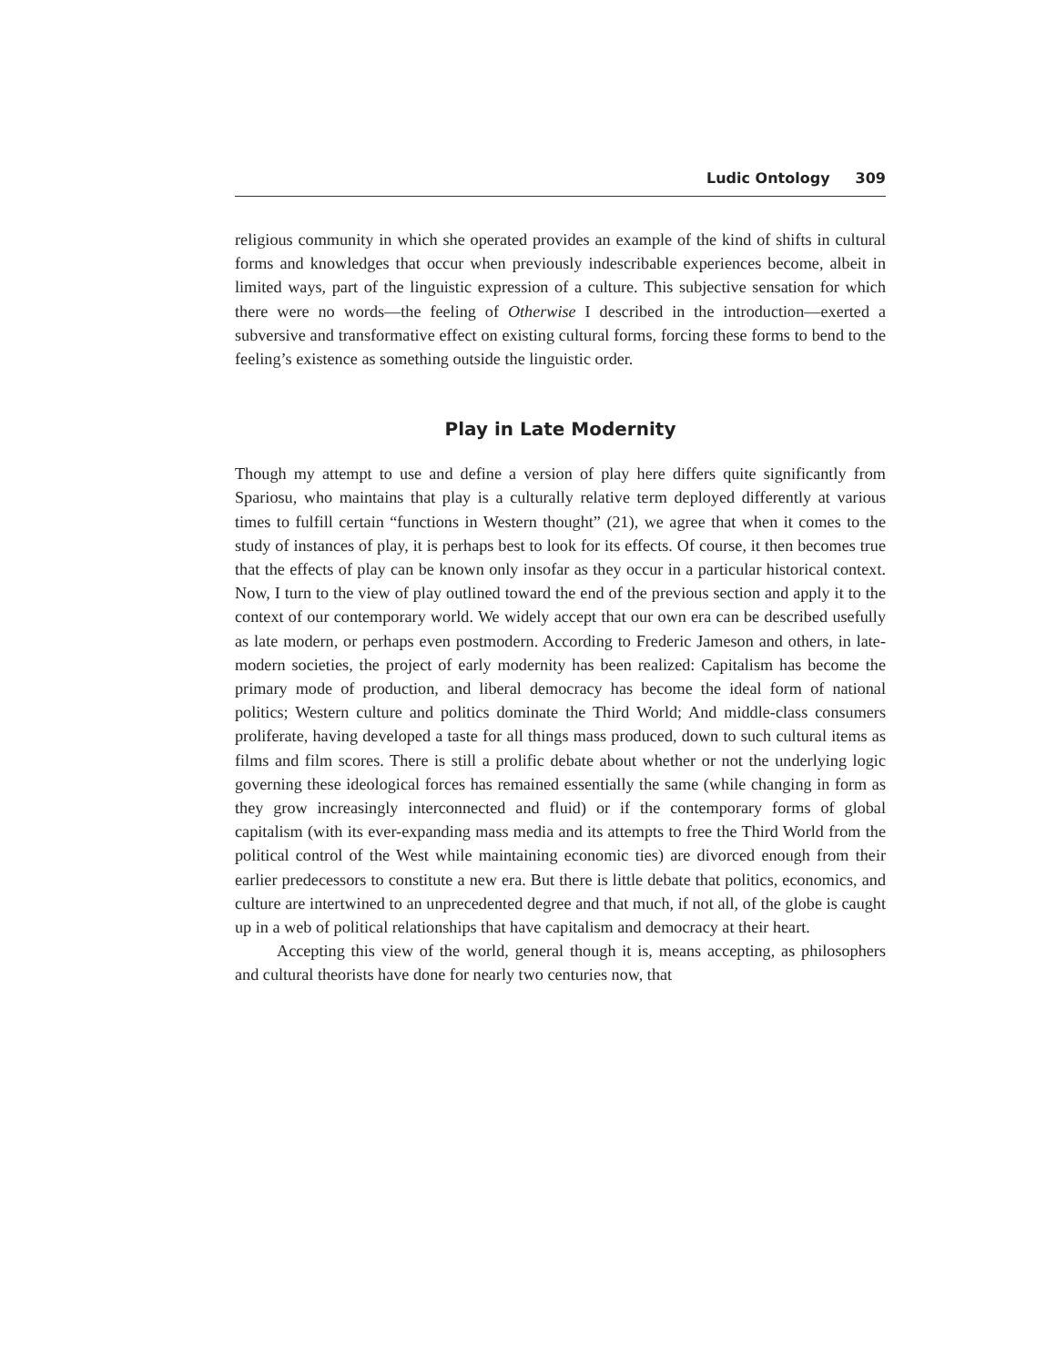Ludic Ontology 309
religious community in which she operated provides an example of the kind of shifts in cultural forms and knowledges that occur when previously indescribable experiences become, albeit in limited ways, part of the linguistic expression of a culture. This subjective sensation for which there were no words—the feeling of Otherwise I described in the introduction—exerted a subversive and transformative effect on existing cultural forms, forcing these forms to bend to the feeling’s existence as something outside the linguistic order.
Play in Late Modernity
Though my attempt to use and define a version of play here differs quite significantly from Spariosu, who maintains that play is a culturally relative term deployed differently at various times to fulfill certain “functions in Western thought” (21), we agree that when it comes to the study of instances of play, it is perhaps best to look for its effects. Of course, it then becomes true that the effects of play can be known only insofar as they occur in a particular historical context. Now, I turn to the view of play outlined toward the end of the previous section and apply it to the context of our contemporary world. We widely accept that our own era can be described usefully as late modern, or perhaps even postmodern. According to Frederic Jameson and others, in late-modern societies, the project of early modernity has been realized: Capitalism has become the primary mode of production, and liberal democracy has become the ideal form of national politics; Western culture and politics dominate the Third World; And middle-class consumers proliferate, having developed a taste for all things mass produced, down to such cultural items as films and film scores. There is still a prolific debate about whether or not the underlying logic governing these ideological forces has remained essentially the same (while changing in form as they grow increasingly interconnected and fluid) or if the contemporary forms of global capitalism (with its ever-expanding mass media and its attempts to free the Third World from the political control of the West while maintaining economic ties) are divorced enough from their earlier predecessors to constitute a new era. But there is little debate that politics, economics, and culture are intertwined to an unprecedented degree and that much, if not all, of the globe is caught up in a web of political relationships that have capitalism and democracy at their heart.
Accepting this view of the world, general though it is, means accepting, as philosophers and cultural theorists have done for nearly two centuries now, that